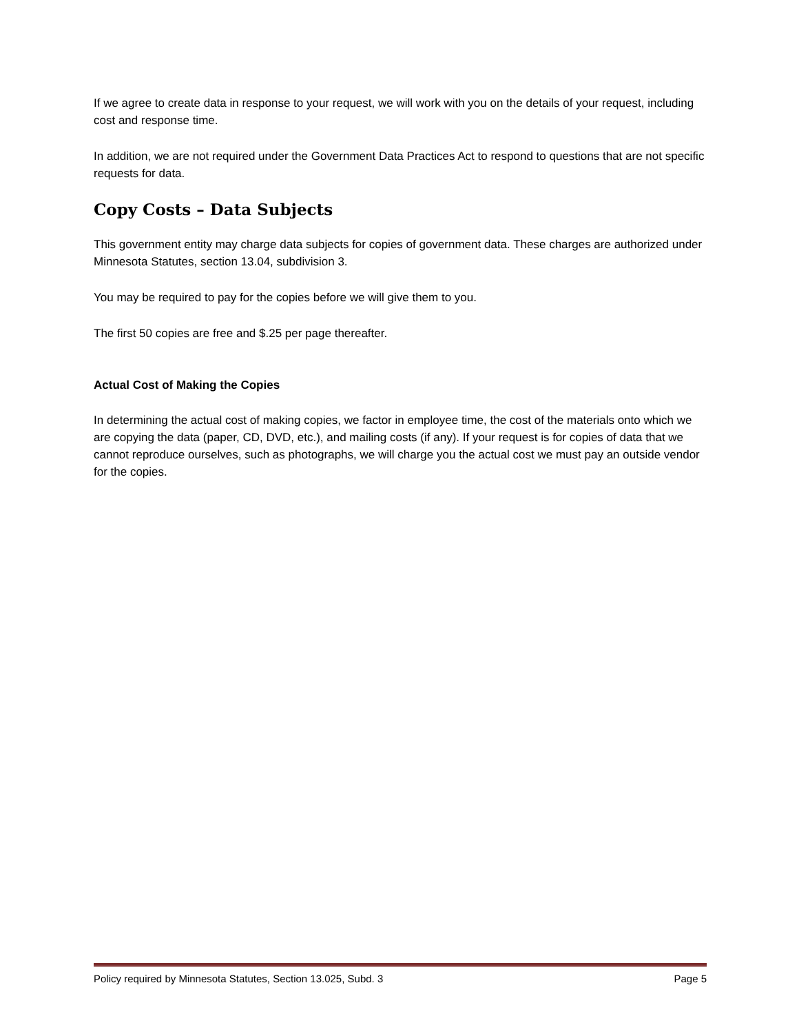If we agree to create data in response to your request, we will work with you on the details of your request, including cost and response time.
In addition, we are not required under the Government Data Practices Act to respond to questions that are not specific requests for data.
Copy Costs – Data Subjects
This government entity may charge data subjects for copies of government data. These charges are authorized under Minnesota Statutes, section 13.04, subdivision 3.
You may be required to pay for the copies before we will give them to you.
The first 50 copies are free and $.25 per page thereafter.
Actual Cost of Making the Copies
In determining the actual cost of making copies, we factor in employee time, the cost of the materials onto which we are copying the data (paper, CD, DVD, etc.), and mailing costs (if any). If your request is for copies of data that we cannot reproduce ourselves, such as photographs, we will charge you the actual cost we must pay an outside vendor for the copies.
Policy required by Minnesota Statutes, Section 13.025, Subd. 3 Page 5